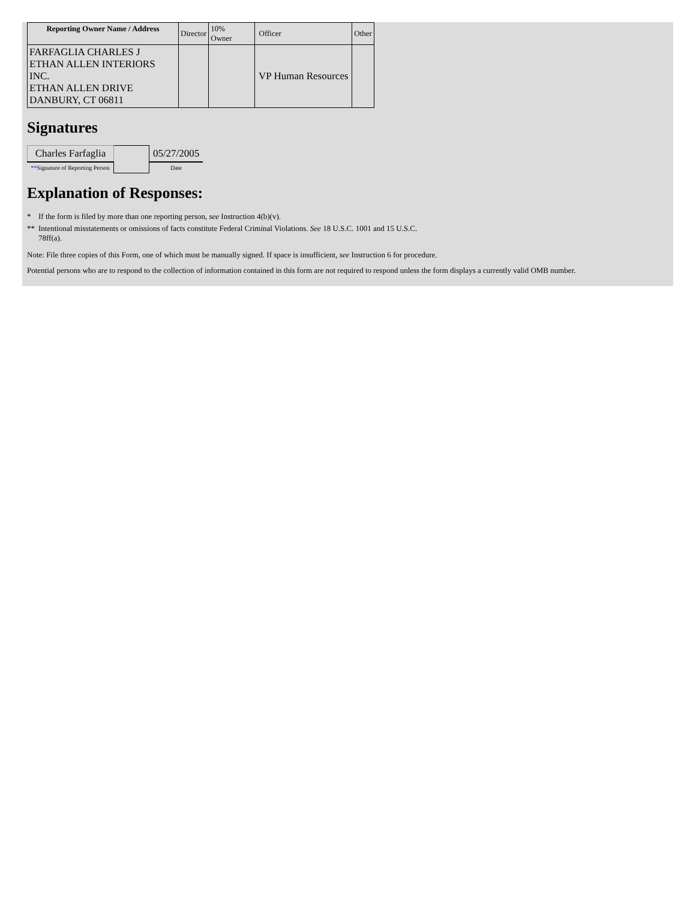| Reporting Owner Name / Address | Director | 10% Owner | Officer | Other |
| --- | --- | --- | --- | --- |
| FARFAGLIA CHARLES J ETHAN ALLEN INTERIORS INC. ETHAN ALLEN DRIVE DANBURY, CT 06811 | | | VP Human Resources | |
Signatures
| Charles Farfaglia | | 05/27/2005 |
| ** Signature of Reporting Person | | Date |
Explanation of Responses:
| * | If the form is filed by more than one reporting person, see Instruction 4(b)(v). |
| ** | Intentional misstatements or omissions of facts constitute Federal Criminal Violations. See 18 U.S.C. 1001 and 15 U.S.C. 78ff(a). |
Note: File three copies of this Form, one of which must be manually signed. If space is insufficient, see Instruction 6 for procedure.
Potential persons who are to respond to the collection of information contained in this form are not required to respond unless the form displays a currently valid OMB number.